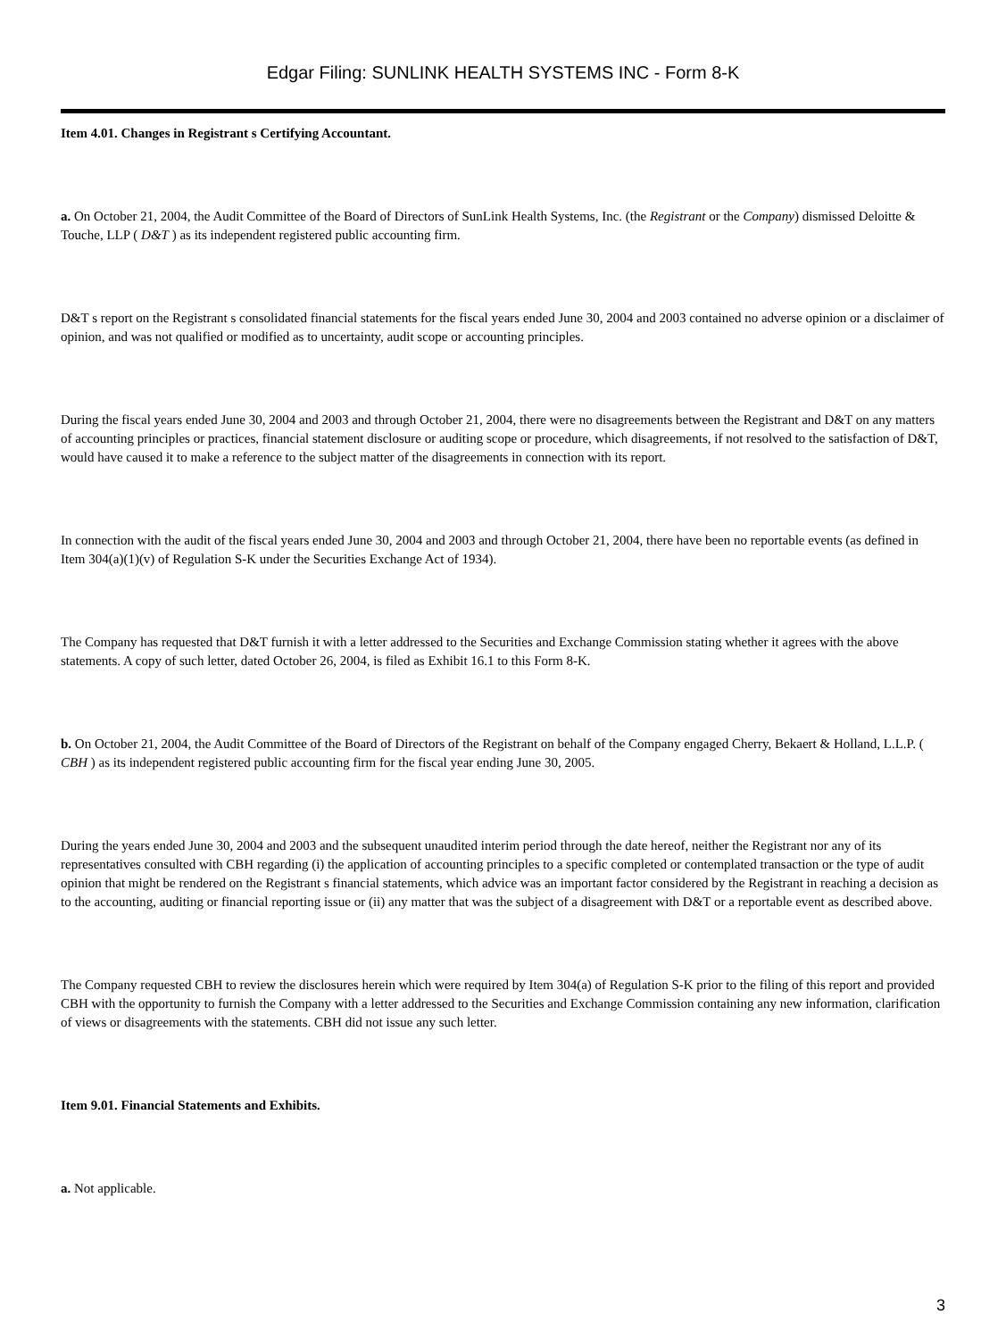Edgar Filing: SUNLINK HEALTH SYSTEMS INC - Form 8-K
Item 4.01. Changes in Registrant s Certifying Accountant.
a. On October 21, 2004, the Audit Committee of the Board of Directors of SunLink Health Systems, Inc. (the Registrant or the Company) dismissed Deloitte & Touche, LLP ( D&T ) as its independent registered public accounting firm.
D&T s report on the Registrant s consolidated financial statements for the fiscal years ended June 30, 2004 and 2003 contained no adverse opinion or a disclaimer of opinion, and was not qualified or modified as to uncertainty, audit scope or accounting principles.
During the fiscal years ended June 30, 2004 and 2003 and through October 21, 2004, there were no disagreements between the Registrant and D&T on any matters of accounting principles or practices, financial statement disclosure or auditing scope or procedure, which disagreements, if not resolved to the satisfaction of D&T, would have caused it to make a reference to the subject matter of the disagreements in connection with its report.
In connection with the audit of the fiscal years ended June 30, 2004 and 2003 and through October 21, 2004, there have been no reportable events (as defined in Item 304(a)(1)(v) of Regulation S-K under the Securities Exchange Act of 1934).
The Company has requested that D&T furnish it with a letter addressed to the Securities and Exchange Commission stating whether it agrees with the above statements. A copy of such letter, dated October 26, 2004, is filed as Exhibit 16.1 to this Form 8-K.
b. On October 21, 2004, the Audit Committee of the Board of Directors of the Registrant on behalf of the Company engaged Cherry, Bekaert & Holland, L.L.P. ( CBH ) as its independent registered public accounting firm for the fiscal year ending June 30, 2005.
During the years ended June 30, 2004 and 2003 and the subsequent unaudited interim period through the date hereof, neither the Registrant nor any of its representatives consulted with CBH regarding (i) the application of accounting principles to a specific completed or contemplated transaction or the type of audit opinion that might be rendered on the Registrant s financial statements, which advice was an important factor considered by the Registrant in reaching a decision as to the accounting, auditing or financial reporting issue or (ii) any matter that was the subject of a disagreement with D&T or a reportable event as described above.
The Company requested CBH to review the disclosures herein which were required by Item 304(a) of Regulation S-K prior to the filing of this report and provided CBH with the opportunity to furnish the Company with a letter addressed to the Securities and Exchange Commission containing any new information, clarification of views or disagreements with the statements. CBH did not issue any such letter.
Item 9.01. Financial Statements and Exhibits.
a. Not applicable.
3